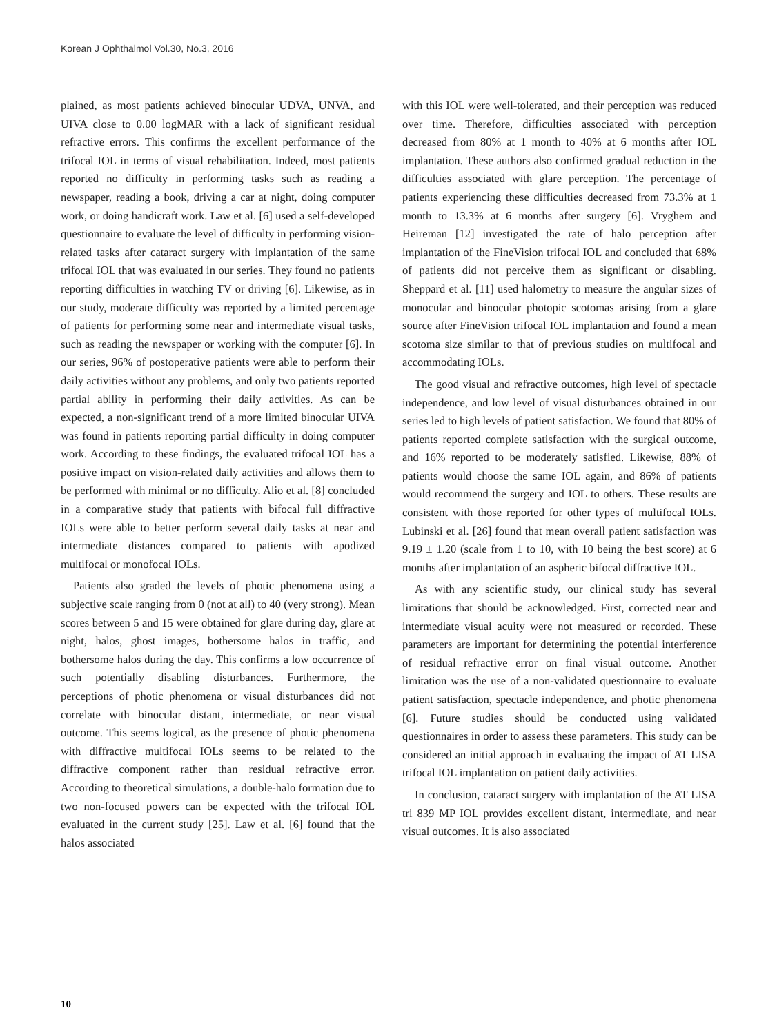Korean J Ophthalmol Vol.30, No.3, 2016
plained, as most patients achieved binocular UDVA, UNVA, and UIVA close to 0.00 logMAR with a lack of significant residual refractive errors. This confirms the excellent performance of the trifocal IOL in terms of visual rehabilitation. Indeed, most patients reported no difficulty in performing tasks such as reading a newspaper, reading a book, driving a car at night, doing computer work, or doing handicraft work. Law et al. [6] used a self-developed questionnaire to evaluate the level of difficulty in performing vision-related tasks after cataract surgery with implantation of the same trifocal IOL that was evaluated in our series. They found no patients reporting difficulties in watching TV or driving [6]. Likewise, as in our study, moderate difficulty was reported by a limited percentage of patients for performing some near and intermediate visual tasks, such as reading the newspaper or working with the computer [6]. In our series, 96% of postoperative patients were able to perform their daily activities without any problems, and only two patients reported partial ability in performing their daily activities. As can be expected, a non-significant trend of a more limited binocular UIVA was found in patients reporting partial difficulty in doing computer work. According to these findings, the evaluated trifocal IOL has a positive impact on vision-related daily activities and allows them to be performed with minimal or no difficulty. Alio et al. [8] concluded in a comparative study that patients with bifocal full diffractive IOLs were able to better perform several daily tasks at near and intermediate distances compared to patients with apodized multifocal or monofocal IOLs.
Patients also graded the levels of photic phenomena using a subjective scale ranging from 0 (not at all) to 40 (very strong). Mean scores between 5 and 15 were obtained for glare during day, glare at night, halos, ghost images, bothersome halos in traffic, and bothersome halos during the day. This confirms a low occurrence of such potentially disabling disturbances. Furthermore, the perceptions of photic phenomena or visual disturbances did not correlate with binocular distant, intermediate, or near visual outcome. This seems logical, as the presence of photic phenomena with diffractive multifocal IOLs seems to be related to the diffractive component rather than residual refractive error. According to theoretical simulations, a double-halo formation due to two non-focused powers can be expected with the trifocal IOL evaluated in the current study [25]. Law et al. [6] found that the halos associated
with this IOL were well-tolerated, and their perception was reduced over time. Therefore, difficulties associated with perception decreased from 80% at 1 month to 40% at 6 months after IOL implantation. These authors also confirmed gradual reduction in the difficulties associated with glare perception. The percentage of patients experiencing these difficulties decreased from 73.3% at 1 month to 13.3% at 6 months after surgery [6]. Vryghem and Heireman [12] investigated the rate of halo perception after implantation of the FineVision trifocal IOL and concluded that 68% of patients did not perceive them as significant or disabling. Sheppard et al. [11] used halometry to measure the angular sizes of monocular and binocular photopic scotomas arising from a glare source after FineVision trifocal IOL implantation and found a mean scotoma size similar to that of previous studies on multifocal and accommodating IOLs.
The good visual and refractive outcomes, high level of spectacle independence, and low level of visual disturbances obtained in our series led to high levels of patient satisfaction. We found that 80% of patients reported complete satisfaction with the surgical outcome, and 16% reported to be moderately satisfied. Likewise, 88% of patients would choose the same IOL again, and 86% of patients would recommend the surgery and IOL to others. These results are consistent with those reported for other types of multifocal IOLs. Lubinski et al. [26] found that mean overall patient satisfaction was 9.19 ± 1.20 (scale from 1 to 10, with 10 being the best score) at 6 months after implantation of an aspheric bifocal diffractive IOL.
As with any scientific study, our clinical study has several limitations that should be acknowledged. First, corrected near and intermediate visual acuity were not measured or recorded. These parameters are important for determining the potential interference of residual refractive error on final visual outcome. Another limitation was the use of a non-validated questionnaire to evaluate patient satisfaction, spectacle independence, and photic phenomena [6]. Future studies should be conducted using validated questionnaires in order to assess these parameters. This study can be considered an initial approach in evaluating the impact of AT LISA trifocal IOL implantation on patient daily activities.
In conclusion, cataract surgery with implantation of the AT LISA tri 839 MP IOL provides excellent distant, intermediate, and near visual outcomes. It is also associated
10